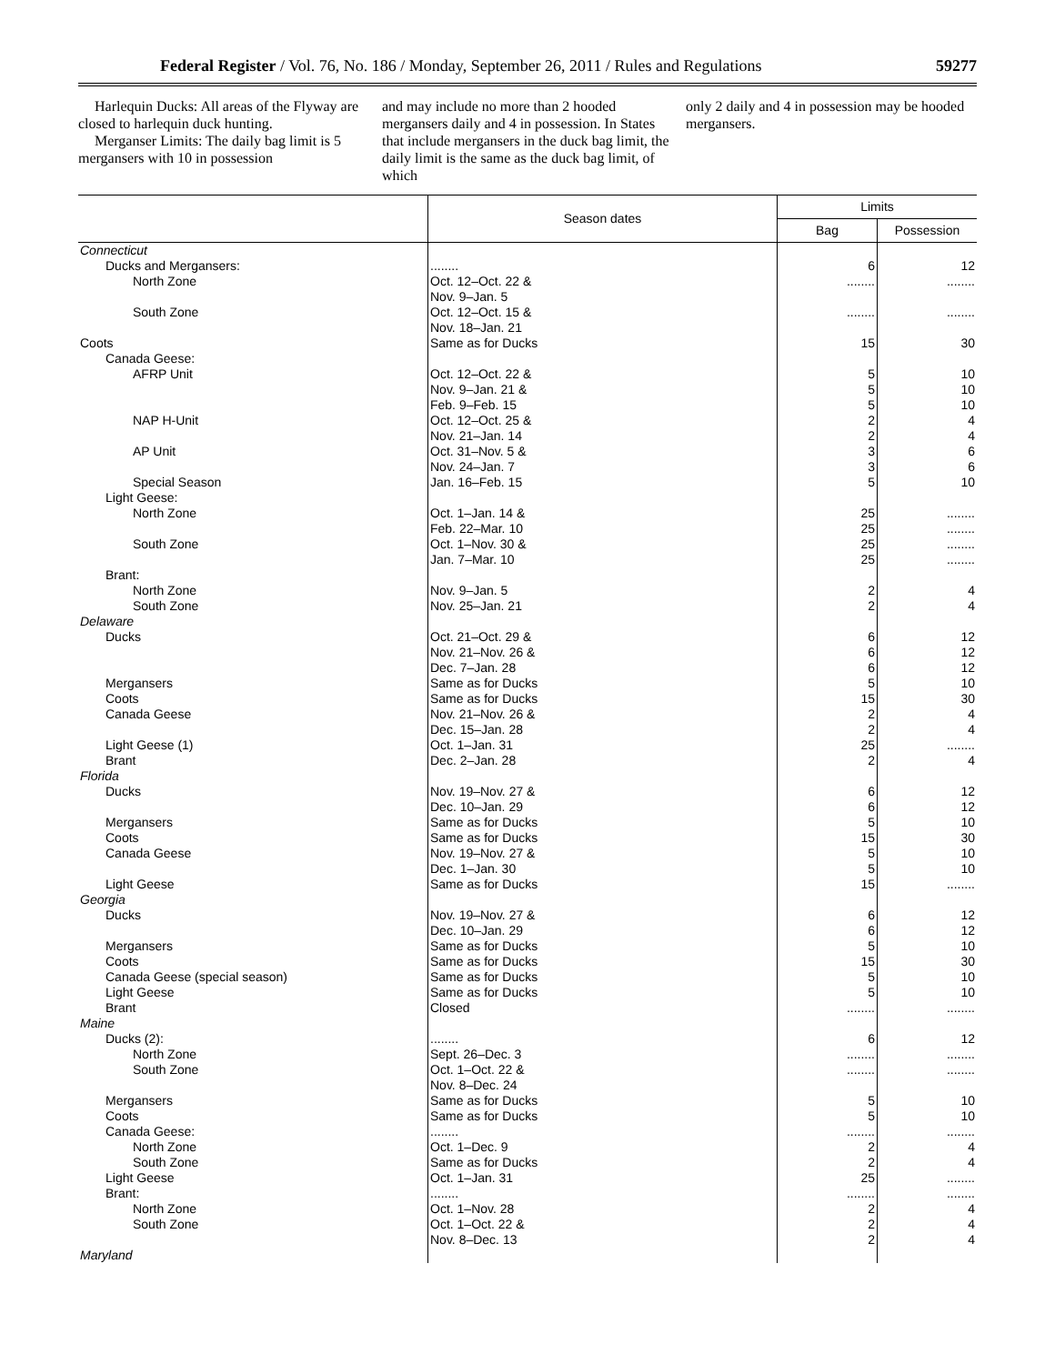Federal Register / Vol. 76, No. 186 / Monday, September 26, 2011 / Rules and Regulations 59277
Harlequin Ducks: All areas of the Flyway are closed to harlequin duck hunting.
Merganser Limits: The daily bag limit is 5 mergansers with 10 in possession
and may include no more than 2 hooded mergansers daily and 4 in possession. In States that include mergansers in the duck bag limit, the daily limit is the same as the duck bag limit, of which
only 2 daily and 4 in possession may be hooded mergansers.
| | Season dates | Limits | |
| --- | --- | --- | --- |
| | | Bag | Possession |
| Connecticut | | | |
| Ducks and Mergansers: | ........ | 6 | 12 |
| North Zone | Oct. 12–Oct. 22 & Nov. 9–Jan. 5 | ........ | ........ |
| South Zone | Oct. 12–Oct. 15 & Nov. 18–Jan. 21 | ........ | ........ |
| Coots | Same as for Ducks | 15 | 30 |
| Canada Geese: | | | |
| AFRP Unit | Oct. 12–Oct. 22 & Nov. 9–Jan. 21 & Feb. 9–Feb. 15 | 5 5 5 | 10 10 10 |
| NAP H-Unit | Oct. 12–Oct. 25 & Nov. 21–Jan. 14 | 2 2 | 4 4 |
| AP Unit | Oct. 31–Nov. 5 & Nov. 24–Jan. 7 | 3 3 | 6 6 |
| Special Season | Jan. 16–Feb. 15 | 5 | 10 |
| Light Geese: | | | |
| North Zone | Oct. 1–Jan. 14 & Feb. 22–Mar. 10 | 25 25 | ........ ........ |
| South Zone | Oct. 1–Nov. 30 & Jan. 7–Mar. 10 | 25 25 | ........ ........ |
| Brant: | | | |
| North Zone | Nov. 9–Jan. 5 | 2 | 4 |
| South Zone | Nov. 25–Jan. 21 | 2 | 4 |
| Delaware | | | |
| Ducks | Oct. 21–Oct. 29 & Nov. 21–Nov. 26 & Dec. 7–Jan. 28 | 6 6 6 | 12 12 12 |
| Mergansers | Same as for Ducks | 5 | 10 |
| Coots | Same as for Ducks | 15 | 30 |
| Canada Geese | Nov. 21–Nov. 26 & Dec. 15–Jan. 28 | 2 2 | 4 4 |
| Light Geese (1) | Oct. 1–Jan. 31 | 25 | ........ |
| Brant | Dec. 2–Jan. 28 | 2 | 4 |
| Florida | | | |
| Ducks | Nov. 19–Nov. 27 & Dec. 10–Jan. 29 | 6 6 | 12 12 |
| Mergansers | Same as for Ducks | 5 | 10 |
| Coots | Same as for Ducks | 15 | 30 |
| Canada Geese | Nov. 19–Nov. 27 & Dec. 1–Jan. 30 | 5 5 | 10 10 |
| Light Geese | Same as for Ducks | 15 | ........ |
| Georgia | | | |
| Ducks | Nov. 19–Nov. 27 & Dec. 10–Jan. 29 | 6 6 | 12 12 |
| Mergansers | Same as for Ducks | 5 | 10 |
| Coots | Same as for Ducks | 15 | 30 |
| Canada Geese (special season) | Same as for Ducks | 5 | 10 |
| Light Geese | Same as for Ducks | 5 | 10 |
| Brant | Closed | ........ | ........ |
| Maine | | | |
| Ducks (2): | ........ | 6 | 12 |
| North Zone | Sept. 26–Dec. 3 | ........ | ........ |
| South Zone | Oct. 1–Oct. 22 & Nov. 8–Dec. 24 | ........ | ........ |
| Mergansers | Same as for Ducks | 5 | 10 |
| Coots | Same as for Ducks | 5 | 10 |
| Canada Geese: | ........ | ........ | ........ |
| North Zone | Oct. 1–Dec. 9 | 2 | 4 |
| South Zone | Same as for Ducks | 2 | 4 |
| Light Geese | Oct. 1–Jan. 31 | 25 | ........ |
| Brant: | ........ | ........ | ........ |
| North Zone | Oct. 1–Nov. 28 | 2 | 4 |
| South Zone | Oct. 1–Oct. 22 & Nov. 8–Dec. 13 | 2 2 | 4 4 |
| Maryland | | | |